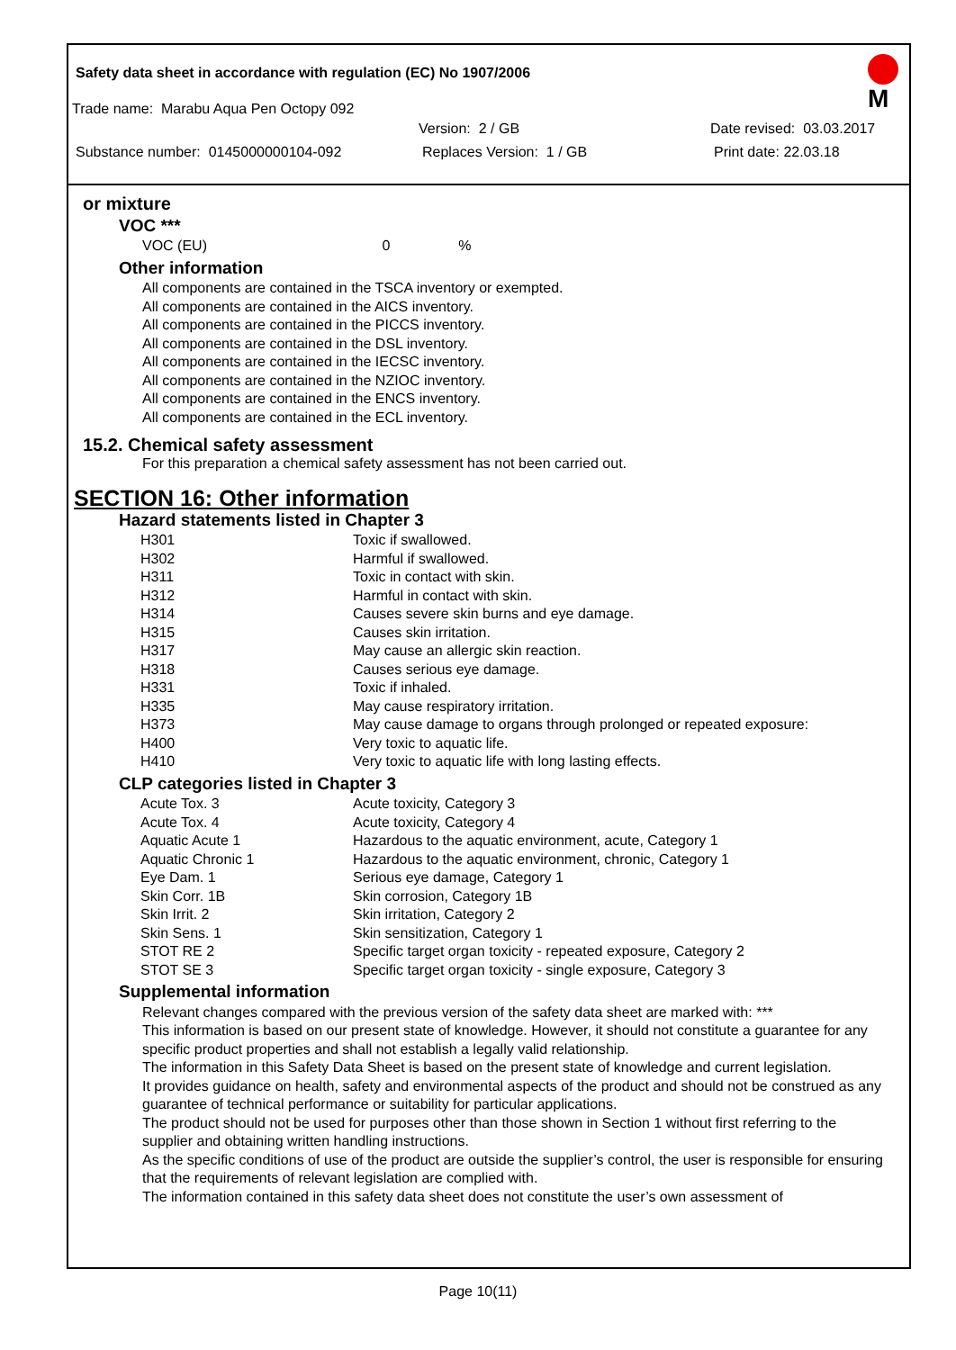Safety data sheet in accordance with regulation (EC) No 1907/2006
M
Trade name: Marabu Aqua Pen Octopy 092
Version: 2 / GB Date revised: 03.03.2017
Substance number: 0145000000104-092 Replaces Version: 1 / GB Print date: 22.03.18
or mixture
VOC ***
VOC (EU) 0%
Other information
All components are contained in the TSCA inventory or exempted.
All components are contained in the AICS inventory.
All components are contained in the PICCS inventory.
All components are contained in the DSL inventory.
All components are contained in the IECSC inventory.
All components are contained in the NZIOC inventory.
All components are contained in the ENCS inventory.
All components are contained in the ECL inventory.
15.2. Chemical safety assessment
For this preparation a chemical safety assessment has not been carried out.
SECTION 16: Other information
Hazard statements listed in Chapter 3
| H301 | Toxic if swallowed. |
| H302 | Harmful if swallowed. |
| H311 | Toxic in contact with skin. |
| H312 | Harmful in contact with skin. |
| H314 | Causes severe skin burns and eye damage. |
| H315 | Causes skin irritation. |
| H317 | May cause an allergic skin reaction. |
| H318 | Causes serious eye damage. |
| H331 | Toxic if inhaled. |
| H335 | May cause respiratory irritation. |
| H373 | May cause damage to organs through prolonged or repeated exposure: |
| H400 | Very toxic to aquatic life. |
| H410 | Very toxic to aquatic life with long lasting effects. |
CLP categories listed in Chapter 3
| Acute Tox. 3 | Acute toxicity, Category 3 |
| Acute Tox. 4 | Acute toxicity, Category 4 |
| Aquatic Acute 1 | Hazardous to the aquatic environment, acute, Category 1 |
| Aquatic Chronic 1 | Hazardous to the aquatic environment, chronic, Category 1 |
| Eye Dam. 1 | Serious eye damage, Category 1 |
| Skin Corr. 1B | Skin corrosion, Category 1B |
| Skin Irrit. 2 | Skin irritation, Category 2 |
| Skin Sens. 1 | Skin sensitization, Category 1 |
| STOT RE 2 | Specific target organ toxicity - repeated exposure, Category 2 |
| STOT SE 3 | Specific target organ toxicity - single exposure, Category 3 |
Supplemental information
Relevant changes compared with the previous version of the safety data sheet are marked with: ***
This information is based on our present state of knowledge. However, it should not constitute a guarantee for any specific product properties and shall not establish a legally valid relationship.
The information in this Safety Data Sheet is based on the present state of knowledge and current legislation.
It provides guidance on health, safety and environmental aspects of the product and should not be construed as any guarantee of technical performance or suitability for particular applications.
The product should not be used for purposes other than those shown in Section 1 without first referring to the supplier and obtaining written handling instructions.
As the specific conditions of use of the product are outside the supplier’s control, the user is responsible for ensuring that the requirements of relevant legislation are complied with.
The information contained in this safety data sheet does not constitute the user’s own assessment of
Page 10(11)